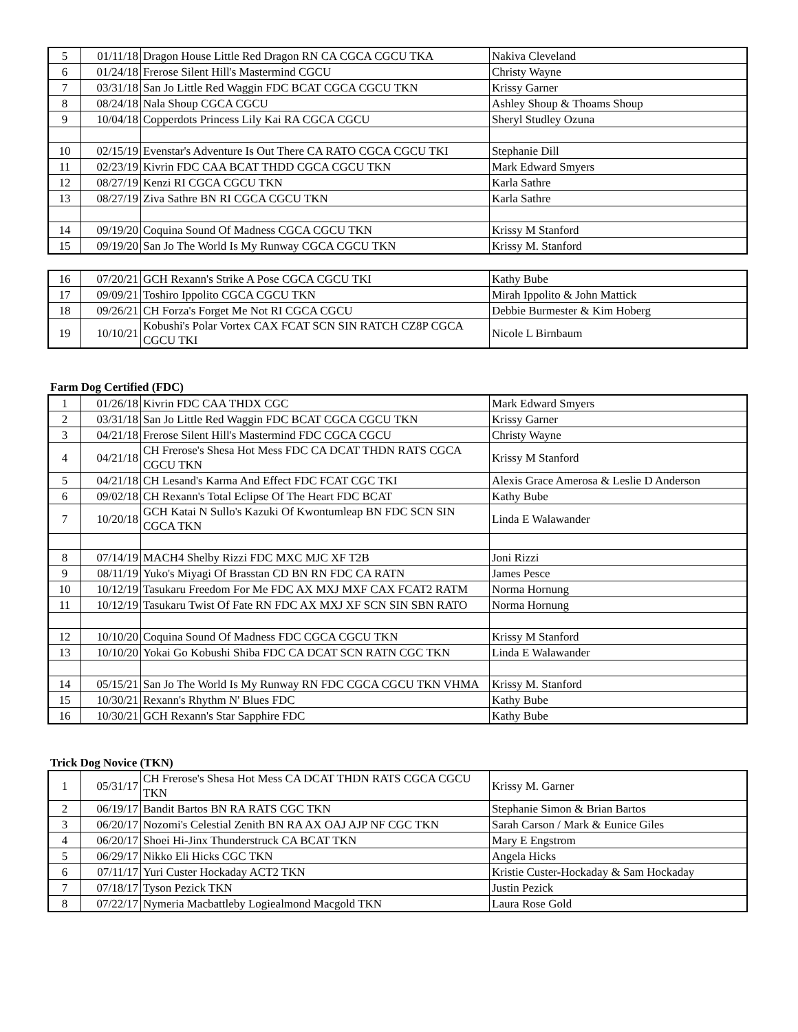| 5 | 01/11/18 | Dragon House Little Red Dragon RN CA CGCA CGCU TKA | Nakiva Cleveland |
| 6 | 01/24/18 | Frerose Silent Hill's Mastermind CGCU | Christy Wayne |
| 7 | 03/31/18 | San Jo Little Red Waggin FDC BCAT CGCA CGCU TKN | Krissy Garner |
| 8 | 08/24/18 | Nala Shoup CGCA CGCU | Ashley Shoup & Thoams Shoup |
| 9 | 10/04/18 | Copperdots Princess Lily Kai RA CGCA CGCU | Sheryl Studley Ozuna |
| 10 | 02/15/19 | Evenstar's Adventure Is Out There CA RATO CGCA CGCU TKI | Stephanie Dill |
| 11 | 02/23/19 | Kivrin FDC CAA BCAT THDD CGCA CGCU TKN | Mark Edward Smyers |
| 12 | 08/27/19 | Kenzi RI CGCA CGCU TKN | Karla Sathre |
| 13 | 08/27/19 | Ziva Sathre BN RI CGCA CGCU TKN | Karla Sathre |
| 14 | 09/19/20 | Coquina Sound Of Madness CGCA CGCU TKN | Krissy M Stanford |
| 15 | 09/19/20 | San Jo The World Is My Runway CGCA CGCU TKN | Krissy M. Stanford |
| 16 | 07/20/21 | GCH Rexann's Strike A Pose CGCA CGCU TKI | Kathy Bube |
| 17 | 09/09/21 | Toshiro Ippolito CGCA CGCU TKN | Mirah Ippolito & John Mattick |
| 18 | 09/26/21 | CH Forza's Forget Me Not RI CGCA CGCU | Debbie Burmester & Kim Hoberg |
| 19 | 10/10/21 | Kobushi's Polar Vortex CAX FCAT SCN SIN RATCH CZ8P CGCA CGCU TKI | Nicole L Birnbaum |
Farm Dog Certified (FDC)
| 1 | 01/26/18 | Kivrin FDC CAA THDX CGC | Mark Edward Smyers |
| 2 | 03/31/18 | San Jo Little Red Waggin FDC BCAT CGCA CGCU TKN | Krissy Garner |
| 3 | 04/21/18 | Frerose Silent Hill's Mastermind FDC CGCA CGCU | Christy Wayne |
| 4 | 04/21/18 | CH Frerose's Shesa Hot Mess FDC CA DCAT THDN RATS CGCA CGCU TKN | Krissy M Stanford |
| 5 | 04/21/18 | CH Lesand's Karma And Effect FDC FCAT CGC TKI | Alexis Grace Amerosa & Leslie D Anderson |
| 6 | 09/02/18 | CH Rexann's Total Eclipse Of The Heart FDC BCAT | Kathy Bube |
| 7 | 10/20/18 | GCH Katai N Sullo's Kazuki Of Kwontumleap BN FDC SCN SIN CGCA TKN | Linda E Walawander |
| 8 | 07/14/19 | MACH4 Shelby Rizzi FDC MXC MJC XF T2B | Joni Rizzi |
| 9 | 08/11/19 | Yuko's Miyagi Of Brasstan CD BN RN FDC CA RATN | James Pesce |
| 10 | 10/12/19 | Tasukaru Freedom For Me FDC AX MXJ MXF CAX FCAT2 RATM | Norma Hornung |
| 11 | 10/12/19 | Tasukaru Twist Of Fate RN FDC AX MXJ XF SCN SIN SBN RATO | Norma Hornung |
| 12 | 10/10/20 | Coquina Sound Of Madness FDC CGCA CGCU TKN | Krissy M Stanford |
| 13 | 10/10/20 | Yokai Go Kobushi Shiba FDC CA DCAT SCN RATN CGC TKN | Linda E Walawander |
| 14 | 05/15/21 | San Jo The World Is My Runway RN FDC CGCA CGCU TKN VHMA | Krissy M. Stanford |
| 15 | 10/30/21 | Rexann's Rhythm N' Blues FDC | Kathy Bube |
| 16 | 10/30/21 | GCH Rexann's Star Sapphire FDC | Kathy Bube |
Trick Dog Novice (TKN)
| 1 | 05/31/17 | CH Frerose's Shesa Hot Mess CA DCAT THDN RATS CGCA CGCU TKN | Krissy M. Garner |
| 2 | 06/19/17 | Bandit Bartos BN RA RATS CGC TKN | Stephanie Simon & Brian Bartos |
| 3 | 06/20/17 | Nozomi's Celestial Zenith BN RA AX OAJ AJP NF CGC TKN | Sarah Carson / Mark & Eunice Giles |
| 4 | 06/20/17 | Shoei Hi-Jinx Thunderstruck CA BCAT TKN | Mary E Engstrom |
| 5 | 06/29/17 | Nikko Eli Hicks CGC TKN | Angela Hicks |
| 6 | 07/11/17 | Yuri Custer Hockaday ACT2 TKN | Kristie Custer-Hockaday & Sam Hockaday |
| 7 | 07/18/17 | Tyson Pezick TKN | Justin Pezick |
| 8 | 07/22/17 | Nymeria Macbattleby Logiealmond Macgold TKN | Laura Rose Gold |